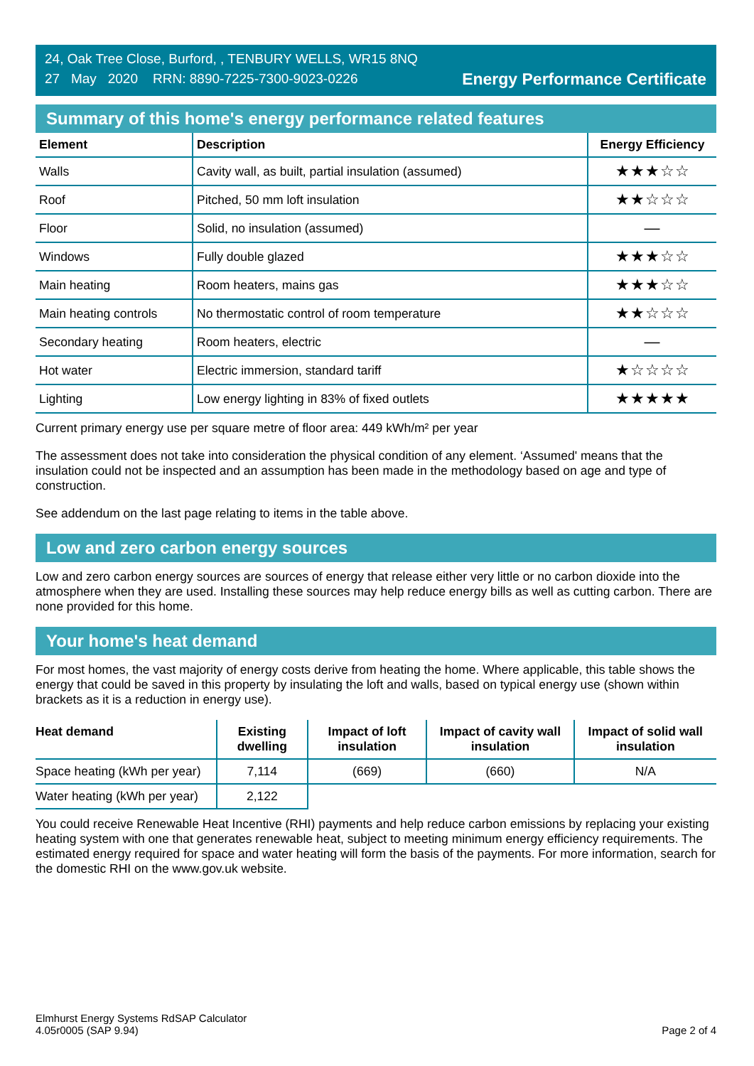24, Oak Tree Close, Burford, , TENBURY WELLS, WR15 8NQ
27 May 2020 RRN: 8890-7225-7300-9023-0226
Energy Performance Certificate
Summary of this home's energy performance related features
| Element | Description | Energy Efficiency |
| --- | --- | --- |
| Walls | Cavity wall, as built, partial insulation (assumed) | ★★★☆☆ |
| Roof | Pitched, 50 mm loft insulation | ★★☆☆☆ |
| Floor | Solid, no insulation (assumed) | — |
| Windows | Fully double glazed | ★★★☆☆ |
| Main heating | Room heaters, mains gas | ★★★☆☆ |
| Main heating controls | No thermostatic control of room temperature | ★★☆☆☆ |
| Secondary heating | Room heaters, electric | — |
| Hot water | Electric immersion, standard tariff | ★☆☆☆☆ |
| Lighting | Low energy lighting in 83% of fixed outlets | ★★★★★ |
Current primary energy use per square metre of floor area: 449 kWh/m² per year
The assessment does not take into consideration the physical condition of any element. ‘Assumed' means that the insulation could not be inspected and an assumption has been made in the methodology based on age and type of construction.
See addendum on the last page relating to items in the table above.
Low and zero carbon energy sources
Low and zero carbon energy sources are sources of energy that release either very little or no carbon dioxide into the atmosphere when they are used. Installing these sources may help reduce energy bills as well as cutting carbon. There are none provided for this home.
Your home's heat demand
For most homes, the vast majority of energy costs derive from heating the home. Where applicable, this table shows the energy that could be saved in this property by insulating the loft and walls, based on typical energy use (shown within brackets as it is a reduction in energy use).
| Heat demand | Existing dwelling | Impact of loft insulation | Impact of cavity wall insulation | Impact of solid wall insulation |
| --- | --- | --- | --- | --- |
| Space heating (kWh per year) | 7,114 | (669) | (660) | N/A |
| Water heating (kWh per year) | 2,122 | | | |
You could receive Renewable Heat Incentive (RHI) payments and help reduce carbon emissions by replacing your existing heating system with one that generates renewable heat, subject to meeting minimum energy efficiency requirements. The estimated energy required for space and water heating will form the basis of the payments. For more information, search for the domestic RHI on the www.gov.uk website.
Elmhurst Energy Systems RdSAP Calculator
4.05r0005 (SAP 9.94)
Page 2 of 4